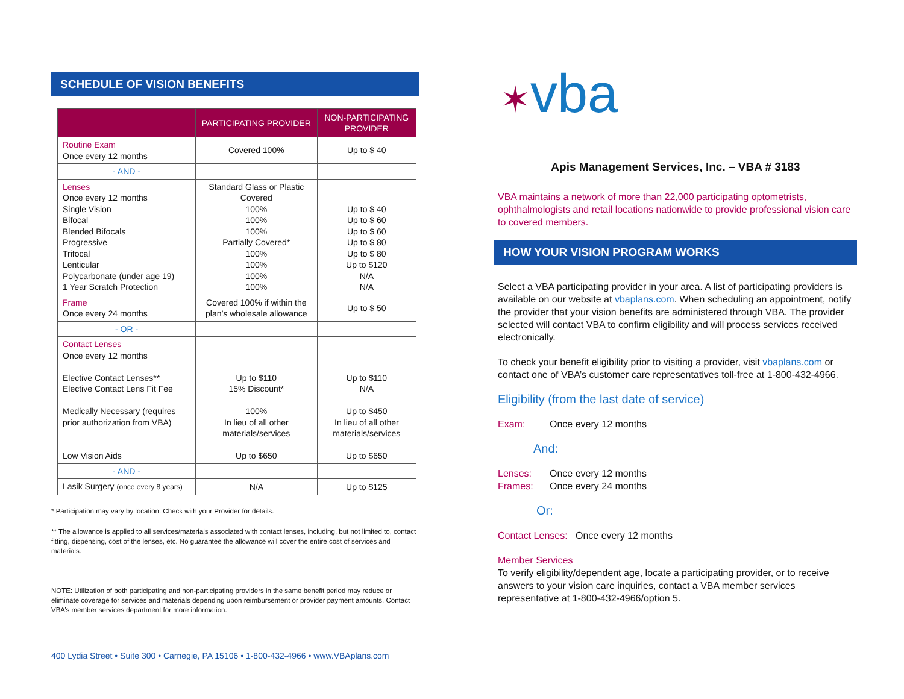SCHEDULE OF VISION BENEFITS
| | PARTICIPATING PROVIDER | NON-PARTICIPATING PROVIDER |
| --- | --- | --- |
| Routine Exam Once every 12 months | Covered 100% | Up to $ 40 |
| - AND - | | |
| Lenses Once every 12 months Single Vision Bifocal Blended Bifocals Progressive Trifocal Lenticular Polycarbonate (under age 19) 1 Year Scratch Protection | Standard Glass or Plastic Covered 100% 100% 100% Partially Covered* 100% 100% 100% 100% | Up to $ 40 Up to $ 60 Up to $ 60 Up to $ 80 Up to $ 80 Up to $120 N/A N/A |
| Frame Once every 24 months | Covered 100% if within the plan’s wholesale allowance | Up to $ 50 |
| - OR - | | |
| Contact Lenses Once every 12 months Elective Contact Lenses** Elective Contact Lens Fit Fee Medically Necessary (requires prior authorization from VBA) Low Vision Aids | Up to $110 15% Discount* 100% In lieu of all other materials/services Up to $650 | Up to $110 N/A Up to $450 In lieu of all other materials/services Up to $650 |
| - AND - | | |
| Lasik Surgery (once every 8 years) | N/A | Up to $125 |
* Participation may vary by location. Check with your Provider for details.
** The allowance is applied to all services/materials associated with contact lenses, including, but not limited to, contact fitting, dispensing, cost of the lenses, etc. No guarantee the allowance will cover the entire cost of services and materials.
NOTE: Utilization of both participating and non-participating providers in the same benefit period may reduce or eliminate coverage for services and materials depending upon reimbursement or provider payment amounts. Contact VBA’s member services department for more information.
400 Lydia Street • Suite 300 • Carnegie, PA 15106 • 1-800-432-4966 • www.VBAplans.com
✶vba
Apis Management Services, Inc. – VBA # 3183
VBA maintains a network of more than 22,000 participating optometrists, ophthalmologists and retail locations nationwide to provide professional vision care to covered members.
HOW YOUR VISION PROGRAM WORKS
Select a VBA participating provider in your area. A list of participating providers is available on our website at vbaplans.com. When scheduling an appointment, notify the provider that your vision benefits are administered through VBA. The provider selected will contact VBA to confirm eligibility and will process services received electronically.
To check your benefit eligibility prior to visiting a provider, visit vbaplans.com or contact one of VBA’s customer care representatives toll-free at 1-800-432-4966.
Eligibility (from the last date of service)
Exam: Once every 12 months
And:
Lenses: Once every 12 months
Frames: Once every 24 months
Or:
Contact Lenses: Once every 12 months
Member Services
To verify eligibility/dependent age, locate a participating provider, or to receive answers to your vision care inquiries, contact a VBA member services representative at 1-800-432-4966/option 5.